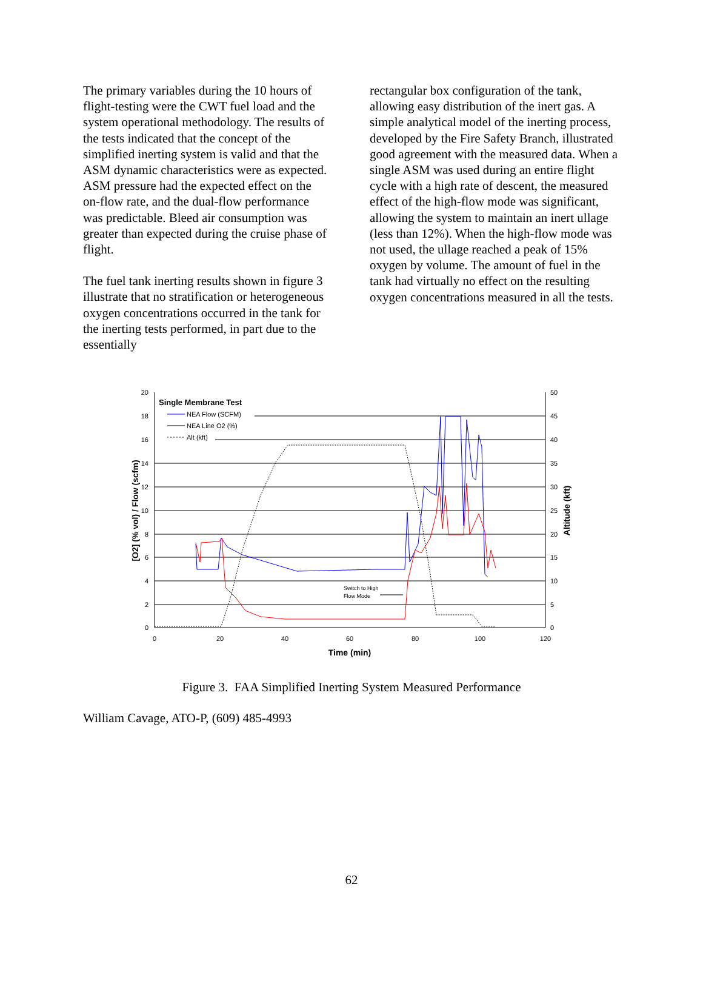The primary variables during the 10 hours of flight-testing were the CWT fuel load and the system operational methodology. The results of the tests indicated that the concept of the simplified inerting system is valid and that the ASM dynamic characteristics were as expected. ASM pressure had the expected effect on the on-flow rate, and the dual-flow performance was predictable. Bleed air consumption was greater than expected during the cruise phase of flight.
The fuel tank inerting results shown in figure 3 illustrate that no stratification or heterogeneous oxygen concentrations occurred in the tank for the inerting tests performed, in part due to the essentially
rectangular box configuration of the tank, allowing easy distribution of the inert gas. A simple analytical model of the inerting process, developed by the Fire Safety Branch, illustrated good agreement with the measured data. When a single ASM was used during an entire flight cycle with a high rate of descent, the measured effect of the high-flow mode was significant, allowing the system to maintain an inert ullage (less than 12%). When the high-flow mode was not used, the ullage reached a peak of 15% oxygen by volume. The amount of fuel in the tank had virtually no effect on the resulting oxygen concentrations measured in all the tests.
20
18
16
14
12
10
8
6
4
2
0
50
45
40
35
30
25
20
15
10
5
0
0
20
40
60
80
100
120
Time (min)
[O2] (% vol) / Flow (scfm)
Altitude (kft)
Single Membrane Test
NEA Flow (SCFM)
NEA Line O2 (%)
Alt (kft)
Switch to High
Flow Mode
Figure 3. FAA Simplified Inerting System Measured Performance
William Cavage, ATO-P, (609) 485-4993
62